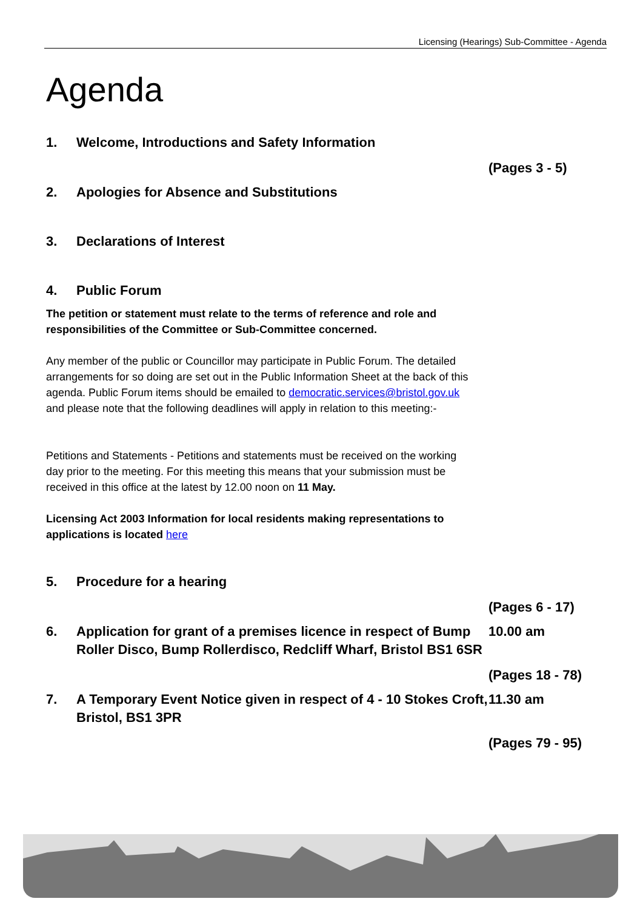Licensing (Hearings) Sub-Committee - Agenda
Agenda
1. Welcome, Introductions and Safety Information
(Pages 3 - 5)
2. Apologies for Absence and Substitutions
3. Declarations of Interest
4. Public Forum
The petition or statement must relate to the terms of reference and role and responsibilities of the Committee or Sub-Committee concerned.
Any member of the public or Councillor may participate in Public Forum. The detailed arrangements for so doing are set out in the Public Information Sheet at the back of this agenda. Public Forum items should be emailed to democratic.services@bristol.gov.uk and please note that the following deadlines will apply in relation to this meeting:-
Petitions and Statements - Petitions and statements must be received on the working day prior to the meeting. For this meeting this means that your submission must be received in this office at the latest by 12.00 noon on 11 May.
Licensing Act 2003 Information for local residents making representations to applications is located here
5. Procedure for a hearing
(Pages 6 - 17)
6. Application for grant of a premises licence in respect of Bump Roller Disco, Bump Rollerdisco, Redcliff Wharf, Bristol BS1 6SR
10.00 am
(Pages 18 - 78)
7. A Temporary Event Notice given in respect of 4 - 10 Stokes Croft, Bristol, BS1 3PR
11.30 am
(Pages 79 - 95)